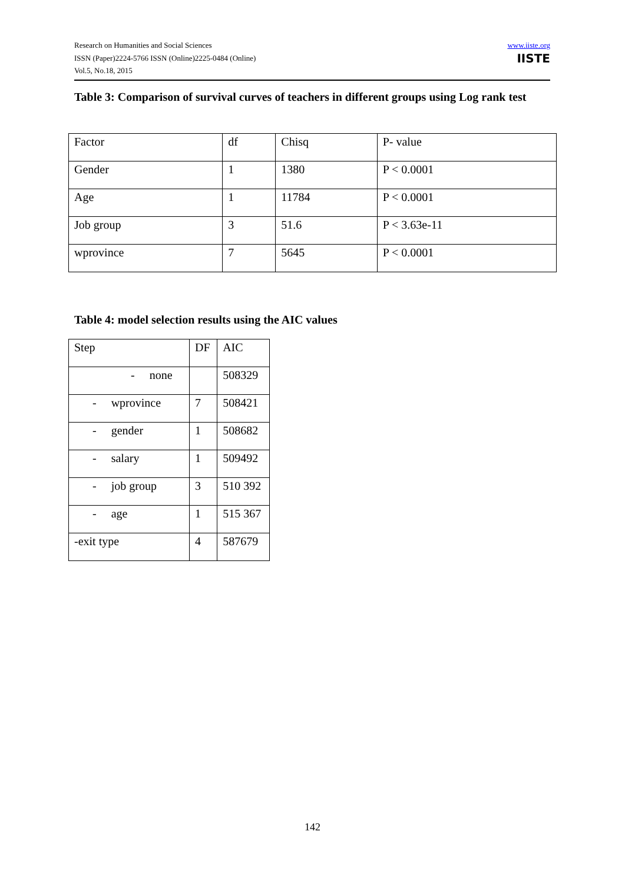Research on Humanities and Social Sciences
ISSN (Paper)2224-5766 ISSN (Online)2225-0484 (Online)
Vol.5, No.18, 2015
www.iiste.org
IISTE
Table 3: Comparison of survival curves of teachers in different groups using Log rank test
| Factor | df | Chisq | P- value |
| Gender | 1 | 1380 | P < 0.0001 |
| Age | 1 | 11784 | P < 0.0001 |
| Job group | 3 | 51.6 | P < 3.63e-11 |
| wprovince | 7 | 5645 | P < 0.0001 |
Table 4: model selection results using the AIC values
| Step | DF | AIC |
| - none | | 508329 |
| - wprovince | 7 | 508421 |
| - gender | 1 | 508682 |
| - salary | 1 | 509492 |
| - job group | 3 | 510 392 |
| - age | 1 | 515 367 |
| -exit type | 4 | 587679 |
142